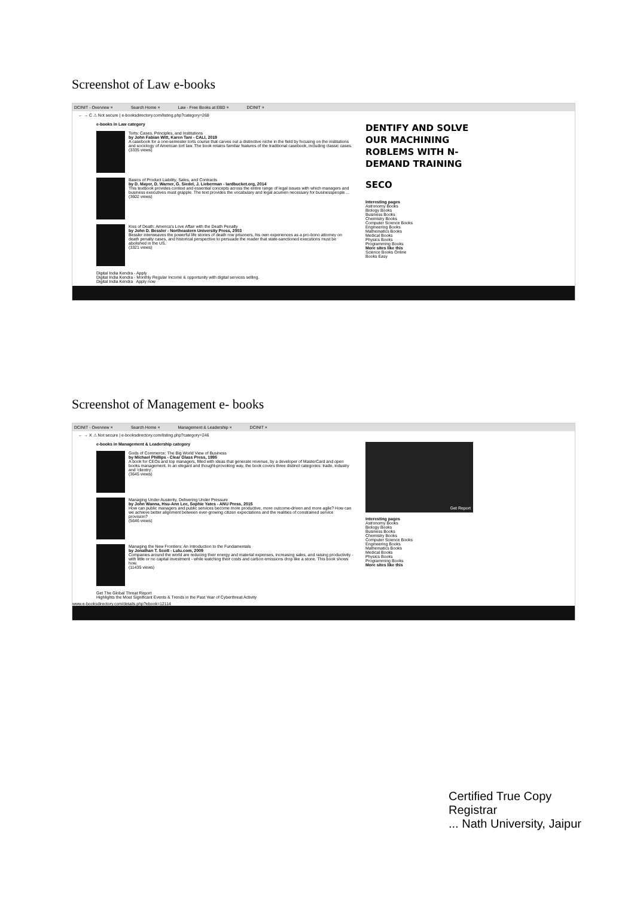Screenshot of Law e-books
DCINIT - Overview × Search Home × Law - Free Books at EBD × DCINIT ×
← → C ⚠ Not secure | e-booksdirectory.com/listing.php?category=268
e-books in Law category
Torts: Cases, Principles, and Institutions
by John Fabian Witt, Karen Tani - CALI, 2019
A casebook for a one-semester torts course that carves out a distinctive niche in the field by focusing on the institutions and sociology of American tort law. The book retains familiar features of the traditional casebook, including classic cases.
(3335 views)
Basics of Product Liability, Sales, and Contracts
by D. Mayer, D. Warner, G. Siedel, J. Lieberman - lardbucket.org, 2014
This textbook provides context and essential concepts across the entire range of legal issues with which managers and business executives must grapple. The text provides the vocabulary and legal acumen necessary for businesspeople ...
(3602 views)
Kiss of Death: America's Love Affair with the Death Penalty
by John D. Bessler - Northeastern University Press, 2003
Bessler interweaves the powerful life stories of death row prisoners, his own experiences as a pro-bono attorney on death penalty cases, and historical perspective to persuade the reader that state-sanctioned executions must be abolished in the US.
(3321 views)
Digital India Kendra - Apply
Digital India Kendra - Monthly Regular Income & opportunity with digital services selling.
Digital India Kendra Apply now
DENTIFY AND SOLVE OUR MACHINING ROBLEMS WITH N-DEMAND TRAINING
SECO
Interesting pages
Astronomy Books
Biology Books
Business Books
Chemistry Books
Computer Science Books
Engineering Books
Mathematics Books
Medical Books
Physics Books
Programming Books
More sites like this
Science Books Online
Books Easy
Screenshot of Management e- books
DCINIT - Overview × Search Home × Management & Leadership × DCINIT ×
← → X ⚠ Not secure | e-booksdirectory.com/listing.php?category=246
e-books in Management & Leadership category
Gods of Commerce: The Big World View of Business
by Michael Phillips - Clear Glass Press, 1995
A book for CEOs and top managers, filled with ideas that generate revenue, by a developer of MasterCard and open books management. In an elegant and thought-provoking way, the book covers three distinct categories: trade, industry and 'clientry'.
(3645 views)
Managing Under Austerity, Delivering Under Pressure
by John Wanna, Hsu-Ann Lee, Sophie Yates - ANU Press, 2015
How can public managers and public services become more productive, more outcome-driven and more agile? How can we achieve better alignment between ever-growing citizen expectations and the realities of constrained service provision?
(5646 views)
Managing the New Frontiers: An Introduction to the Fundamentals
by Jonathan T. Scott - Lulu.com, 2009
Companies around the world are reducing their energy and material expenses, increasing sales, and raising productivity - with little or no capital investment - while watching their costs and carbon emissions drop like a stone. This book shows how.
(11435 views)
Get The Global Threat Report
Highlights the Most Significant Events & Trends in the Past Year of Cyberthreat Activity
Get Report
Interesting pages
Astronomy Books
Biology Books
Business Books
Chemistry Books
Computer Science Books
Engineering Books
Mathematics Books
Medical Books
Physics Books
Programming Books
More sites like this
www.e-booksdirectory.com/details.php?ebook=12114
Certified True Copy
Registrar
... Nath University, Jaipur